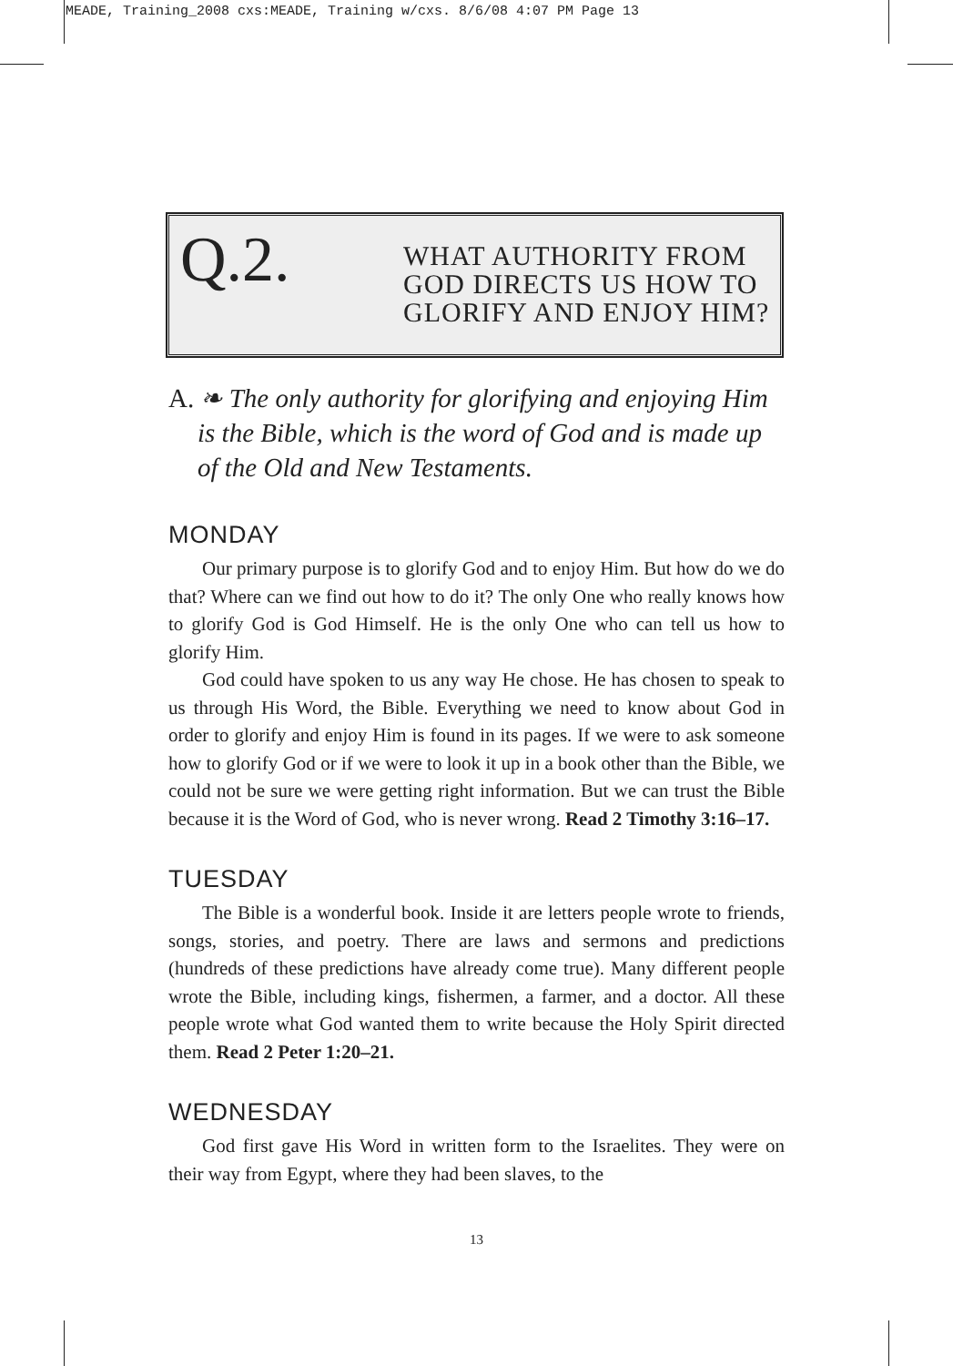MEADE, Training_2008 cxs:MEADE, Training w/cxs. 8/6/08 4:07 PM Page 13
Q.2.
WHAT AUTHORITY FROM
GOD DIRECTS US HOW TO
GLORIFY AND ENJOY HIM?
A. ❧ The only authority for glorifying and enjoying Him is the Bible, which is the word of God and is made up of the Old and New Testaments.
MONDAY
Our primary purpose is to glorify God and to enjoy Him. But how do we do that? Where can we find out how to do it? The only One who really knows how to glorify God is God Himself. He is the only One who can tell us how to glorify Him.
God could have spoken to us any way He chose. He has chosen to speak to us through His Word, the Bible. Everything we need to know about God in order to glorify and enjoy Him is found in its pages. If we were to ask someone how to glorify God or if we were to look it up in a book other than the Bible, we could not be sure we were getting right information. But we can trust the Bible because it is the Word of God, who is never wrong. Read 2 Timothy 3:16–17.
TUESDAY
The Bible is a wonderful book. Inside it are letters people wrote to friends, songs, stories, and poetry. There are laws and sermons and predictions (hundreds of these predictions have already come true). Many different people wrote the Bible, including kings, fishermen, a farmer, and a doctor. All these people wrote what God wanted them to write because the Holy Spirit directed them. Read 2 Peter 1:20–21.
WEDNESDAY
God first gave His Word in written form to the Israelites. They were on their way from Egypt, where they had been slaves, to the
13